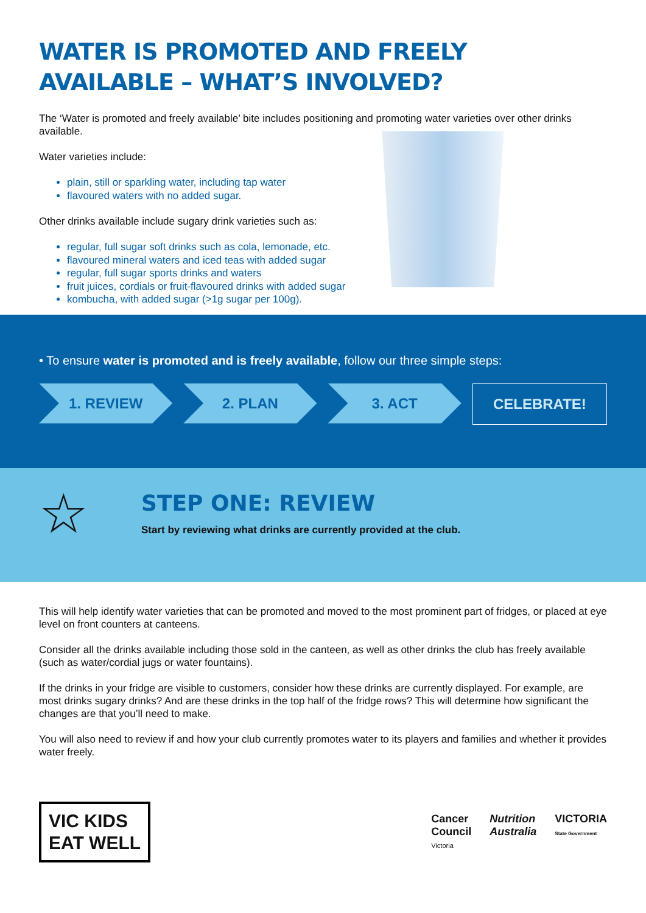WATER IS PROMOTED AND FREELY AVAILABLE – WHAT’S INVOLVED?
The ‘Water is promoted and freely available’ bite includes positioning and promoting water varieties over other drinks available.
Water varieties include:
plain, still or sparkling water, including tap water
flavoured waters with no added sugar.
Other drinks available include sugary drink varieties such as:
regular, full sugar soft drinks such as cola, lemonade, etc.
flavoured mineral waters and iced teas with added sugar
regular, full sugar sports drinks and waters
fruit juices, cordials or fruit-flavoured drinks with added sugar
kombucha, with added sugar (>1g sugar per 100g).
• To ensure water is promoted and is freely available, follow our three simple steps:
1. REVIEW 2. PLAN 3. ACT CELEBRATE!
☆
STEP ONE: REVIEW
Start by reviewing what drinks are currently provided at the club.
This will help identify water varieties that can be promoted and moved to the most prominent part of fridges, or placed at eye level on front counters at canteens.
Consider all the drinks available including those sold in the canteen, as well as other drinks the club has freely available (such as water/cordial jugs or water fountains).
If the drinks in your fridge are visible to customers, consider how these drinks are currently displayed. For example, are most drinks sugary drinks? And are these drinks in the top half of the fridge rows? This will determine how significant the changes are that you’ll need to make.
You will also need to review if and how your club currently promotes water to its players and families and whether it provides water freely.
VIC KIDS
EAT WELL
Cancer
Council
Victoria
Nutrition
Australia
VICTORIA
State Government